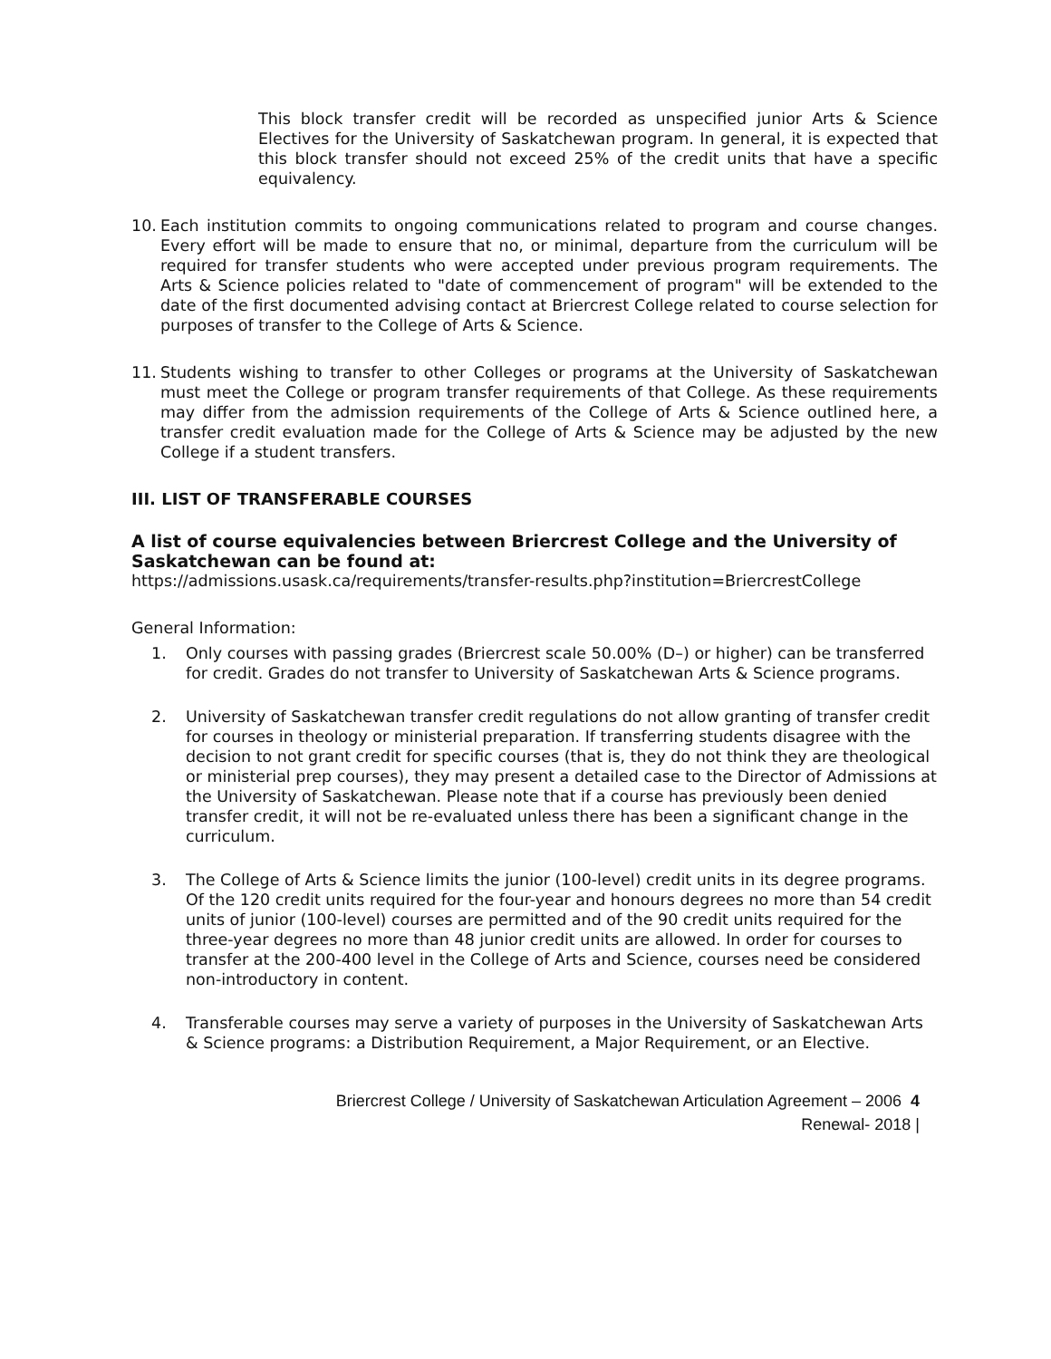This block transfer credit will be recorded as unspecified junior Arts & Science Electives for the University of Saskatchewan program. In general, it is expected that this block transfer should not exceed 25% of the credit units that have a specific equivalency.
10. Each institution commits to ongoing communications related to program and course changes. Every effort will be made to ensure that no, or minimal, departure from the curriculum will be required for transfer students who were accepted under previous program requirements. The Arts & Science policies related to "date of commencement of program" will be extended to the date of the first documented advising contact at Briercrest College related to course selection for purposes of transfer to the College of Arts & Science.
11. Students wishing to transfer to other Colleges or programs at the University of Saskatchewan must meet the College or program transfer requirements of that College. As these requirements may differ from the admission requirements of the College of Arts & Science outlined here, a transfer credit evaluation made for the College of Arts & Science may be adjusted by the new College if a student transfers.
III. LIST OF TRANSFERABLE COURSES
A list of course equivalencies between Briercrest College and the University of Saskatchewan can be found at:
https://admissions.usask.ca/requirements/transfer-results.php?institution=BriercrestCollege
General Information:
1. Only courses with passing grades (Briercrest scale 50.00% (D–) or higher) can be transferred for credit. Grades do not transfer to University of Saskatchewan Arts & Science programs.
2. University of Saskatchewan transfer credit regulations do not allow granting of transfer credit for courses in theology or ministerial preparation. If transferring students disagree with the decision to not grant credit for specific courses (that is, they do not think they are theological or ministerial prep courses), they may present a detailed case to the Director of Admissions at the University of Saskatchewan. Please note that if a course has previously been denied transfer credit, it will not be re-evaluated unless there has been a significant change in the curriculum.
3. The College of Arts & Science limits the junior (100-level) credit units in its degree programs. Of the 120 credit units required for the four-year and honours degrees no more than 54 credit units of junior (100-level) courses are permitted and of the 90 credit units required for the three-year degrees no more than 48 junior credit units are allowed. In order for courses to transfer at the 200-400 level in the College of Arts and Science, courses need be considered non-introductory in content.
4. Transferable courses may serve a variety of purposes in the University of Saskatchewan Arts & Science programs: a Distribution Requirement, a Major Requirement, or an Elective.
Briercrest College / University of Saskatchewan Articulation Agreement – 2006 4
Renewal- 2018 |